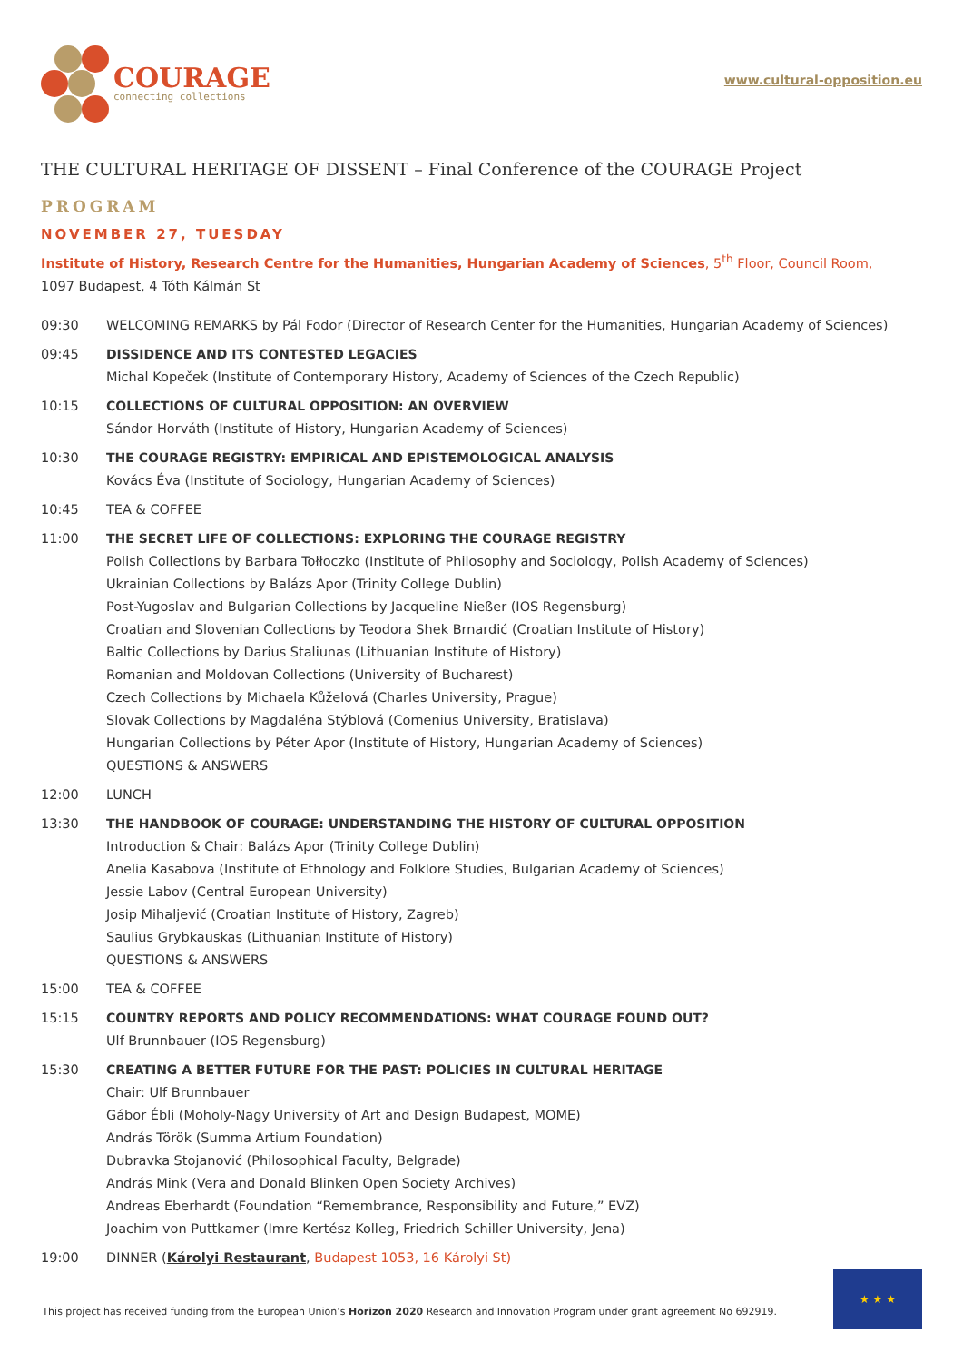COURAGE
connecting collections
www.cultural-opposition.eu
THE CULTURAL HERITAGE OF DISSENT – Final Conference of the COURAGE Project
PROGRAM
NOVEMBER 27, TUESDAY
Institute of History, Research Centre for the Humanities, Hungarian Academy of Sciences, 5<sup>th</sup> Floor, Council Room,
1097 Budapest, 4 Tóth Kálmán St
09:30 WELCOMING REMARKS by Pál Fodor (Director of Research Center for the Humanities, Hungarian Academy of Sciences)
09:45 DISSIDENCE AND ITS CONTESTED LEGACIES
Michal Kopeček (Institute of Contemporary History, Academy of Sciences of the Czech Republic)
10:15 COLLECTIONS OF CULTURAL OPPOSITION: AN OVERVIEW
Sándor Horváth (Institute of History, Hungarian Academy of Sciences)
10:30 THE COURAGE REGISTRY: EMPIRICAL AND EPISTEMOLOGICAL ANALYSIS
Kovács Éva (Institute of Sociology, Hungarian Academy of Sciences)
10:45 TEA & COFFEE
11:00 THE SECRET LIFE OF COLLECTIONS: EXPLORING THE COURAGE REGISTRY
Polish Collections by Barbara Tołłoczko (Institute of Philosophy and Sociology, Polish Academy of Sciences)
Ukrainian Collections by Balázs Apor (Trinity College Dublin)
Post-Yugoslav and Bulgarian Collections by Jacqueline Nießer (IOS Regensburg)
Croatian and Slovenian Collections by Teodora Shek Brnardić (Croatian Institute of History)
Baltic Collections by Darius Staliunas (Lithuanian Institute of History)
Romanian and Moldovan Collections (University of Bucharest)
Czech Collections by Michaela Kůželová (Charles University, Prague)
Slovak Collections by Magdaléna Stýblová (Comenius University, Bratislava)
Hungarian Collections by Péter Apor (Institute of History, Hungarian Academy of Sciences)
QUESTIONS & ANSWERS
12:00 LUNCH
13:30 THE HANDBOOK OF COURAGE: UNDERSTANDING THE HISTORY OF CULTURAL OPPOSITION
Introduction & Chair: Balázs Apor (Trinity College Dublin)
Anelia Kasabova (Institute of Ethnology and Folklore Studies, Bulgarian Academy of Sciences)
Jessie Labov (Central European University)
Josip Mihaljević (Croatian Institute of History, Zagreb)
Saulius Grybkauskas (Lithuanian Institute of History)
QUESTIONS & ANSWERS
15:00 TEA & COFFEE
15:15 COUNTRY REPORTS AND POLICY RECOMMENDATIONS: WHAT COURAGE FOUND OUT?
Ulf Brunnbauer (IOS Regensburg)
15:30 CREATING A BETTER FUTURE FOR THE PAST: POLICIES IN CULTURAL HERITAGE
Chair: Ulf Brunnbauer
Gábor Ébli (Moholy-Nagy University of Art and Design Budapest, MOME)
András Török (Summa Artium Foundation)
Dubravka Stojanović (Philosophical Faculty, Belgrade)
András Mink (Vera and Donald Blinken Open Society Archives)
Andreas Eberhardt (Foundation “Remembrance, Responsibility and Future,” EVZ)
Joachim von Puttkamer (Imre Kertész Kolleg, Friedrich Schiller University, Jena)
19:00 DINNER (Károlyi Restaurant, Budapest 1053, 16 Károlyi St)
This project has received funding from the European Union’s Horizon 2020 Research and Innovation Program under grant agreement No 692919.
★ ★ ★